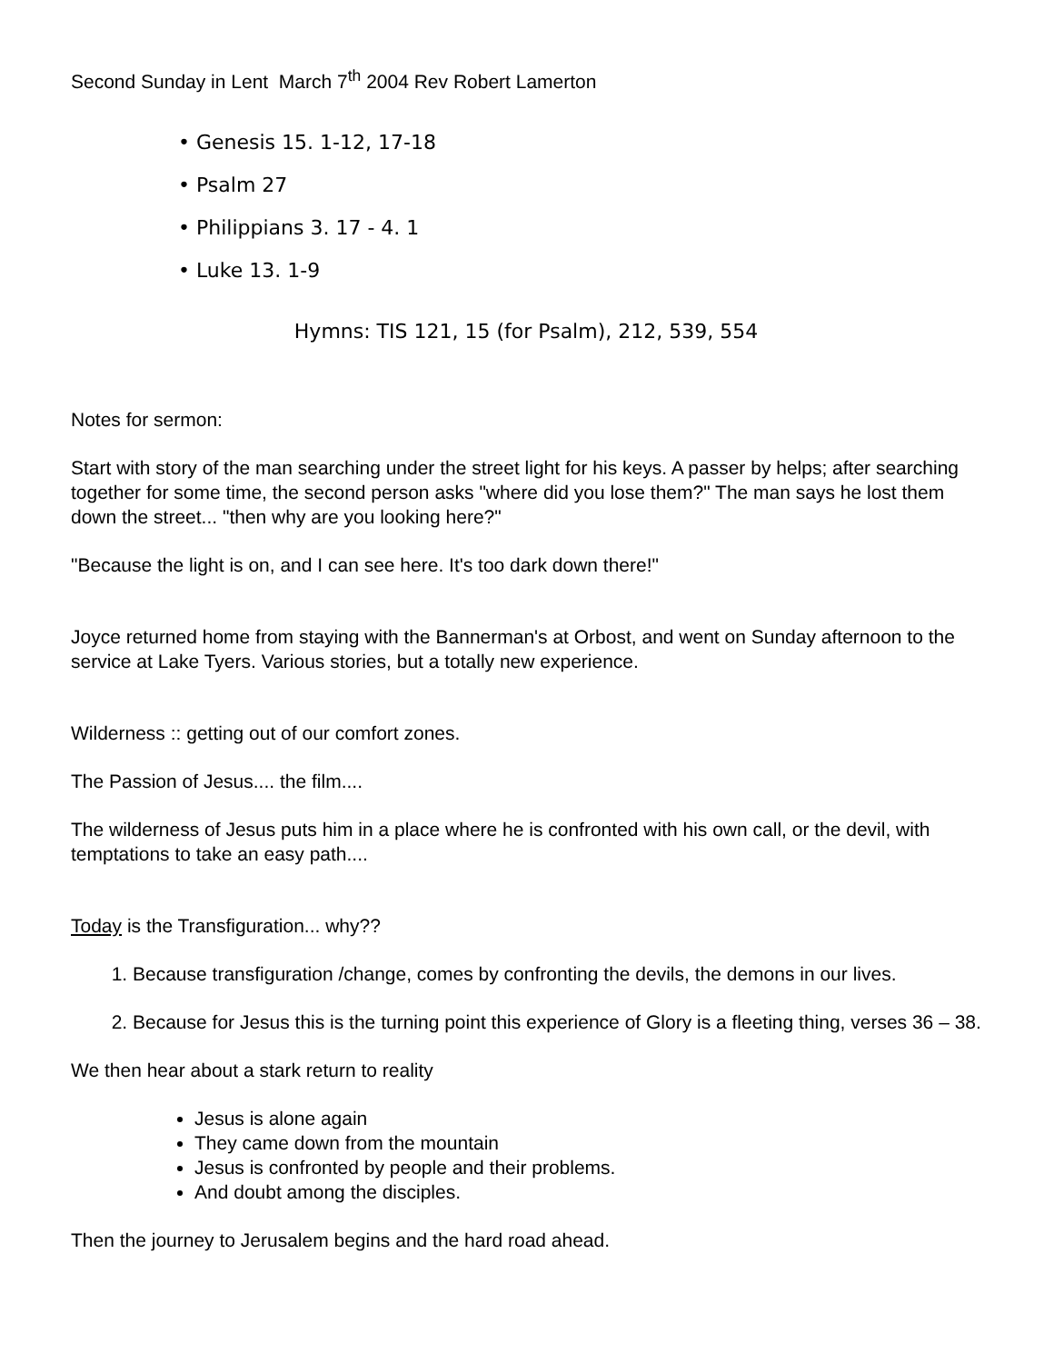Second Sunday in Lent March 7<sup>th</sup> 2004 Rev Robert Lamerton
• Genesis 15. 1-12, 17-18
• Psalm 27
• Philippians 3. 17 - 4. 1
• Luke 13. 1-9
Hymns: TIS 121, 15 (for Psalm), 212, 539, 554
Notes for sermon:
Start with story of the man searching under the street light for his keys. A passer by helps; after searching together for some time, the second person asks "where did you lose them?" The man says he lost them down the street... "then why are you looking here?"
"Because the light is on, and I can see here. It's too dark down there!"
Joyce returned home from staying with the Bannerman's at Orbost, and went on Sunday afternoon to the service at Lake Tyers. Various stories, but a totally new experience.
Wilderness :: getting out of our comfort zones.
The Passion of Jesus.... the film....
The wilderness of Jesus puts him in a place where he is confronted with his own call, or the devil, with temptations to take an easy path....
Today is the Transfiguration... why??
1. Because transfiguration /change, comes by confronting the devils, the demons in our lives.
2. Because for Jesus this is the turning point this experience of Glory is a fleeting thing, verses 36 – 38.
We then hear about a stark return to reality
Jesus is alone again
They came down from the mountain
Jesus is confronted by people and their problems.
And doubt among the disciples.
Then the journey to Jerusalem begins and the hard road ahead.